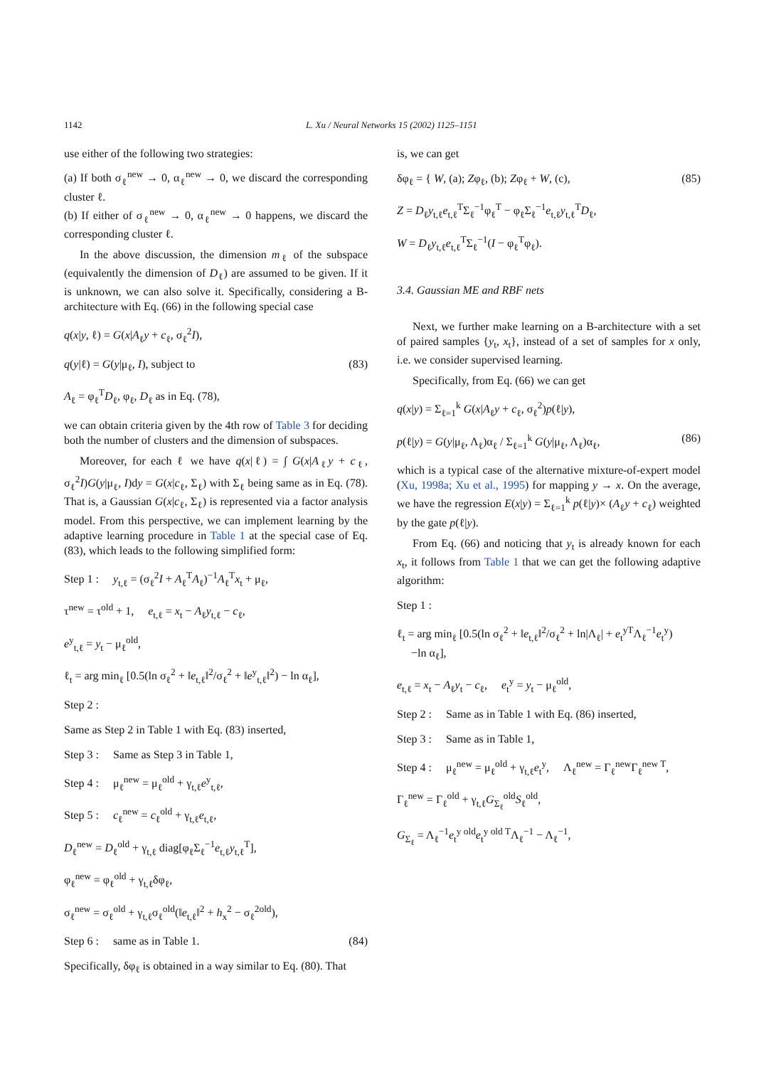1142 L. Xu / Neural Networks 15 (2002) 1125–1151
use either of the following two strategies:
(a) If both σ<sub>ℓ</sub><sup>new</sup> → 0, α<sub>ℓ</sub><sup>new</sup> → 0, we discard the corresponding cluster ℓ.
(b) If either of σ<sub>ℓ</sub><sup>new</sup> → 0, α<sub>ℓ</sub><sup>new</sup> → 0 happens, we discard the corresponding cluster ℓ.
In the above discussion, the dimension m<sub>ℓ</sub> of the subspace (equivalently the dimension of D<sub>ℓ</sub>) are assumed to be given. If it is unknown, we can also solve it. Specifically, considering a B-architecture with Eq. (66) in the following special case
q(x|y, ℓ) = G(x|A<sub>ℓ</sub>y + c<sub>ℓ</sub>, σ<sub>ℓ</sub><sup>2</sup>I),
q(y|ℓ) = G(y|μ<sub>ℓ</sub>, I), subject to (83)
A<sub>ℓ</sub> = φ<sub>ℓ</sub><sup>T</sup>D<sub>ℓ</sub>, φ<sub>ℓ</sub>, D<sub>ℓ</sub> as in Eq. (78),
we can obtain criteria given by the 4th row of Table 3 for deciding both the number of clusters and the dimension of subspaces.
Moreover, for each ℓ we have q(x|ℓ) = ∫ G(x|A<sub>ℓ</sub>y + c<sub>ℓ</sub>, σ<sub>ℓ</sub><sup>2</sup>I)G(y|μ<sub>ℓ</sub>, I)dy = G(x|c<sub>ℓ</sub>, Σ<sub>ℓ</sub>) with Σ<sub>ℓ</sub> being same as in Eq. (78). That is, a Gaussian G(x|c<sub>ℓ</sub>, Σ<sub>ℓ</sub>) is represented via a factor analysis model. From this perspective, we can implement learning by the adaptive learning procedure in Table 1 at the special case of Eq. (83), which leads to the following simplified form:
Step 1 : y<sub>t,ℓ</sub> = (σ<sub>ℓ</sub><sup>2</sup>I + A<sub>ℓ</sub><sup>T</sup>A<sub>ℓ</sub>)<sup>−1</sup>A<sub>ℓ</sub><sup>T</sup>x<sub>t</sub> + μ<sub>ℓ</sub>,
τ<sup>new</sup> = τ<sup>old</sup> + 1, e<sub>t,ℓ</sub> = x<sub>t</sub> − A<sub>ℓ</sub>y<sub>t,ℓ</sub> − c<sub>ℓ</sub>,
e<sup>y</sup><sub>t,ℓ</sub> = y<sub>t</sub> − μ<sub>ℓ</sub><sup>old</sup>,
ℓ<sub>t</sub> = arg min<sub>ℓ</sub> [0.5(ln σ<sub>ℓ</sub><sup>2</sup> + ‖e<sub>t,ℓ</sub>‖<sup>2</sup>/σ<sub>ℓ</sub><sup>2</sup> + ‖e<sup>y</sup><sub>t,ℓ</sub>‖<sup>2</sup>) − ln α<sub>ℓ</sub>],
Step 2 :
Same as Step 2 in Table 1 with Eq. (83) inserted,
Step 3 : Same as Step 3 in Table 1,
Step 4 : μ<sub>ℓ</sub><sup>new</sup> = μ<sub>ℓ</sub><sup>old</sup> + γ<sub>t,ℓ</sub>e<sup>y</sup><sub>t,ℓ</sub>,
Step 5 : c<sub>ℓ</sub><sup>new</sup> = c<sub>ℓ</sub><sup>old</sup> + γ<sub>t,ℓ</sub>e<sub>t,ℓ</sub>,
D<sub>ℓ</sub><sup>new</sup> = D<sub>ℓ</sub><sup>old</sup> + γ<sub>t,ℓ</sub> diag[φ<sub>ℓ</sub>Σ<sub>ℓ</sub><sup>−1</sup>e<sub>t,ℓ</sub>y<sub>t,ℓ</sub><sup>T</sup>],
φ<sub>ℓ</sub><sup>new</sup> = φ<sub>ℓ</sub><sup>old</sup> + γ<sub>t,ℓ</sub>δφ<sub>ℓ</sub>,
σ<sub>ℓ</sub><sup>new</sup> = σ<sub>ℓ</sub><sup>old</sup> + γ<sub>t,ℓ</sub>σ<sub>ℓ</sub><sup>old</sup>(‖e<sub>t,ℓ</sub>‖<sup>2</sup> + h<sub>x</sub><sup>2</sup> − σ<sub>ℓ</sub><sup>2old</sup>),
Step 6 : same as in Table 1. (84)
Specifically, δφ<sub>ℓ</sub> is obtained in a way similar to Eq. (80). That
is, we can get
δφ<sub>ℓ</sub> = { W, (a); Zφ<sub>ℓ</sub>, (b); Zφ<sub>ℓ</sub> + W, (c), (85)
Z = D<sub>ℓ</sub>y<sub>t,ℓ</sub>e<sub>t,ℓ</sub><sup>T</sup>Σ<sub>ℓ</sub><sup>−1</sup>φ<sub>ℓ</sub><sup>T</sup> − φ<sub>ℓ</sub>Σ<sub>ℓ</sub><sup>−1</sup>e<sub>t,ℓ</sub>y<sub>t,ℓ</sub><sup>T</sup>D<sub>ℓ</sub>,
W = D<sub>ℓ</sub>y<sub>t,ℓ</sub>e<sub>t,ℓ</sub><sup>T</sup>Σ<sub>ℓ</sub><sup>−1</sup>(I − φ<sub>ℓ</sub><sup>T</sup>φ<sub>ℓ</sub>).
3.4. Gaussian ME and RBF nets
Next, we further make learning on a B-architecture with a set of paired samples {y<sub>t</sub>, x<sub>t</sub>}, instead of a set of samples for x only, i.e. we consider supervised learning.
Specifically, from Eq. (66) we can get
q(x|y) = Σ<sub>ℓ=1</sub><sup>k</sup> G(x|A<sub>ℓ</sub>y + c<sub>ℓ</sub>, σ<sub>ℓ</sub><sup>2</sup>)p(ℓ|y),
p(ℓ|y) = G(y|μ<sub>ℓ</sub>, Λ<sub>ℓ</sub>)α<sub>ℓ</sub> / Σ<sub>ℓ=1</sub><sup>k</sup> G(y|μ<sub>ℓ</sub>, Λ<sub>ℓ</sub>)α<sub>ℓ</sub>, (86)
which is a typical case of the alternative mixture-of-expert model (Xu, 1998a; Xu et al., 1995) for mapping y → x. On the average, we have the regression E(x|y) = Σ<sub>ℓ=1</sub><sup>k</sup> p(ℓ|y)× (A<sub>ℓ</sub>y + c<sub>ℓ</sub>) weighted by the gate p(ℓ|y).
From Eq. (66) and noticing that y<sub>t</sub> is already known for each x<sub>t</sub>, it follows from Table 1 that we can get the following adaptive algorithm:
Step 1 :
ℓ<sub>t</sub> = arg min<sub>ℓ</sub> [0.5(ln σ<sub>ℓ</sub><sup>2</sup> + ‖e<sub>t,ℓ</sub>‖<sup>2</sup>/σ<sub>ℓ</sub><sup>2</sup> + ln|Λ<sub>ℓ</sub>| + e<sub>t</sub><sup>yT</sup>Λ<sub>ℓ</sub><sup>−1</sup>e<sub>t</sub><sup>y</sup>)
−ln α<sub>ℓ</sub>],
e<sub>t,ℓ</sub> = x<sub>t</sub> − A<sub>ℓ</sub>y<sub>t</sub> − c<sub>ℓ</sub>, e<sub>t</sub><sup>y</sup> = y<sub>t</sub> − μ<sub>ℓ</sub><sup>old</sup>,
Step 2 : Same as in Table 1 with Eq. (86) inserted,
Step 3 : Same as in Table 1,
Step 4 : μ<sub>ℓ</sub><sup>new</sup> = μ<sub>ℓ</sub><sup>old</sup> + γ<sub>t,ℓ</sub>e<sub>t</sub><sup>y</sup>, Λ<sub>ℓ</sub><sup>new</sup> = Γ<sub>ℓ</sub><sup>new</sup>Γ<sub>ℓ</sub><sup>new T</sup>,
Γ<sub>ℓ</sub><sup>new</sup> = Γ<sub>ℓ</sub><sup>old</sup> + γ<sub>t,ℓ</sub>G<sub>Σ<sub>ℓ</sub></sub><sup>old</sup>S<sub>ℓ</sub><sup>old</sup>,
G<sub>Σ<sub>ℓ</sub></sub> = Λ<sub>ℓ</sub><sup>−1</sup>e<sub>t</sub><sup>y old</sup>e<sub>t</sub><sup>y old T</sup>Λ<sub>ℓ</sub><sup>−1</sup> − Λ<sub>ℓ</sub><sup>−1</sup>,